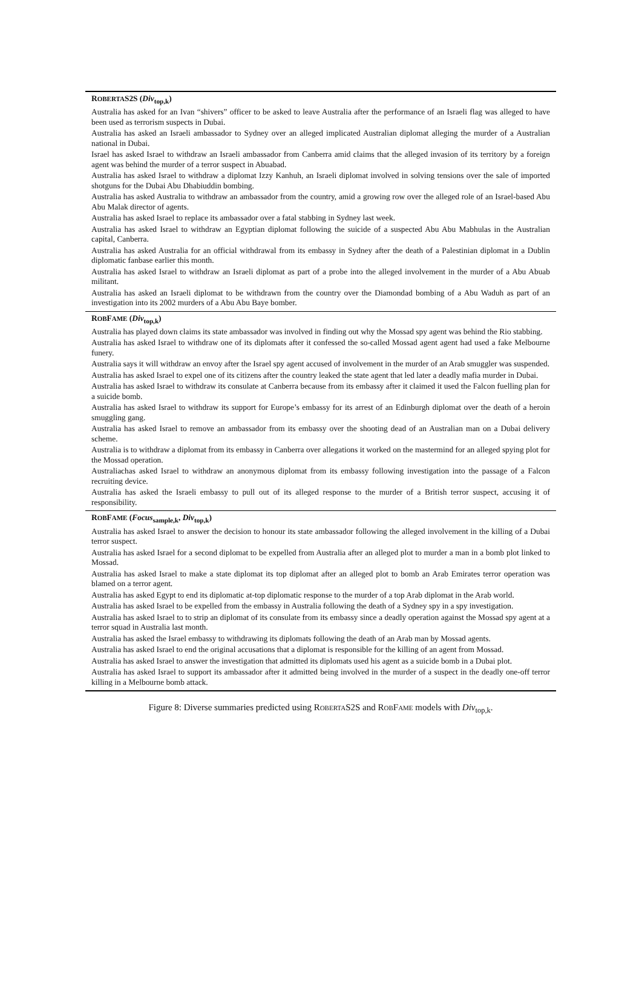| R OBERTA S2S ( Div<sub>top,k</sub>) Australia has asked for an Ivan “shivers” officer to be asked to leave Australia after the performance of an Israeli flag was alleged to have been used as terrorism suspects in Dubai. Australia has asked an Israeli ambassador to Sydney over an alleged implicated Australian diplomat alleging the murder of a Australian national in Dubai. Israel has asked Israel to withdraw an Israeli ambassador from Canberra amid claims that the alleged invasion of its territory by a foreign agent was behind the murder of a terror suspect in Abuabad. Australia has asked Israel to withdraw a diplomat Izzy Kanhuh, an Israeli diplomat involved in solving tensions over the sale of imported shotguns for the Dubai Abu Dhabiuddin bombing. Australia has asked Australia to withdraw an ambassador from the country, amid a growing row over the alleged role of an Israel-based Abu Abu Malak director of agents. Australia has asked Israel to replace its ambassador over a fatal stabbing in Sydney last week. Australia has asked Israel to withdraw an Egyptian diplomat following the suicide of a suspected Abu Abu Mabhulas in the Australian capital, Canberra. Australia has asked Australia for an official withdrawal from its embassy in Sydney after the death of a Palestinian diplomat in a Dublin diplomatic fanbase earlier this month. Australia has asked Israel to withdraw an Israeli diplomat as part of a probe into the alleged involvement in the murder of a Abu Abuab militant. Australia has asked an Israeli diplomat to be withdrawn from the country over the Diamondad bombing of a Abu Waduh as part of an investigation into its 2002 murders of a Abu Abu Baye bomber. |
| R OB F AME ( Div<sub>top,k</sub>) Australia has played down claims its state ambassador was involved in finding out why the Mossad spy agent was behind the Rio stabbing. Australia has asked Israel to withdraw one of its diplomats after it confessed the so-called Mossad agent agent had used a fake Melbourne funery. Australia says it will withdraw an envoy after the Israel spy agent accused of involvement in the murder of an Arab smuggler was suspended. Australia has asked Israel to expel one of its citizens after the country leaked the state agent that led later a deadly mafia murder in Dubai. Australia has asked Israel to withdraw its consulate at Canberra because from its embassy after it claimed it used the Falcon fuelling plan for a suicide bomb. Australia has asked Israel to withdraw its support for Europe’s embassy for its arrest of an Edinburgh diplomat over the death of a heroin smuggling gang. Australia has asked Israel to remove an ambassador from its embassy over the shooting dead of an Australian man on a Dubai delivery scheme. Australia is to withdraw a diplomat from its embassy in Canberra over allegations it worked on the mastermind for an alleged spying plot for the Mossad operation. Australiachas asked Israel to withdraw an anonymous diplomat from its embassy following investigation into the passage of a Falcon recruiting device. Australia has asked the Israeli embassy to pull out of its alleged response to the murder of a British terror suspect, accusing it of responsibility. |
| R OB F AME ( Focus<sub>sample,k</sub>, Div<sub>top,k</sub>) Australia has asked Israel to answer the decision to honour its state ambassador following the alleged involvement in the killing of a Dubai terror suspect. Australia has asked Israel for a second diplomat to be expelled from Australia after an alleged plot to murder a man in a bomb plot linked to Mossad. Australia has asked Israel to make a state diplomat its top diplomat after an alleged plot to bomb an Arab Emirates terror operation was blamed on a terror agent. Australia has asked Egypt to end its diplomatic at-top diplomatic response to the murder of a top Arab diplomat in the Arab world. Australia has asked Israel to be expelled from the embassy in Australia following the death of a Sydney spy in a spy investigation. Australia has asked Israel to to strip an diplomat of its consulate from its embassy since a deadly operation against the Mossad spy agent at a terror squad in Australia last month. Australia has asked the Israel embassy to withdrawing its diplomats following the death of an Arab man by Mossad agents. Australia has asked Israel to end the original accusations that a diplomat is responsible for the killing of an agent from Mossad. Australia has asked Israel to answer the investigation that admitted its diplomats used his agent as a suicide bomb in a Dubai plot. Australia has asked Israel to support its ambassador after it admitted being involved in the murder of a suspect in the deadly one-off terror killing in a Melbourne bomb attack. |
Figure 8: Diverse summaries predicted using ROBERTAS2S and ROBFAME models with Div<sub>top,k</sub>.